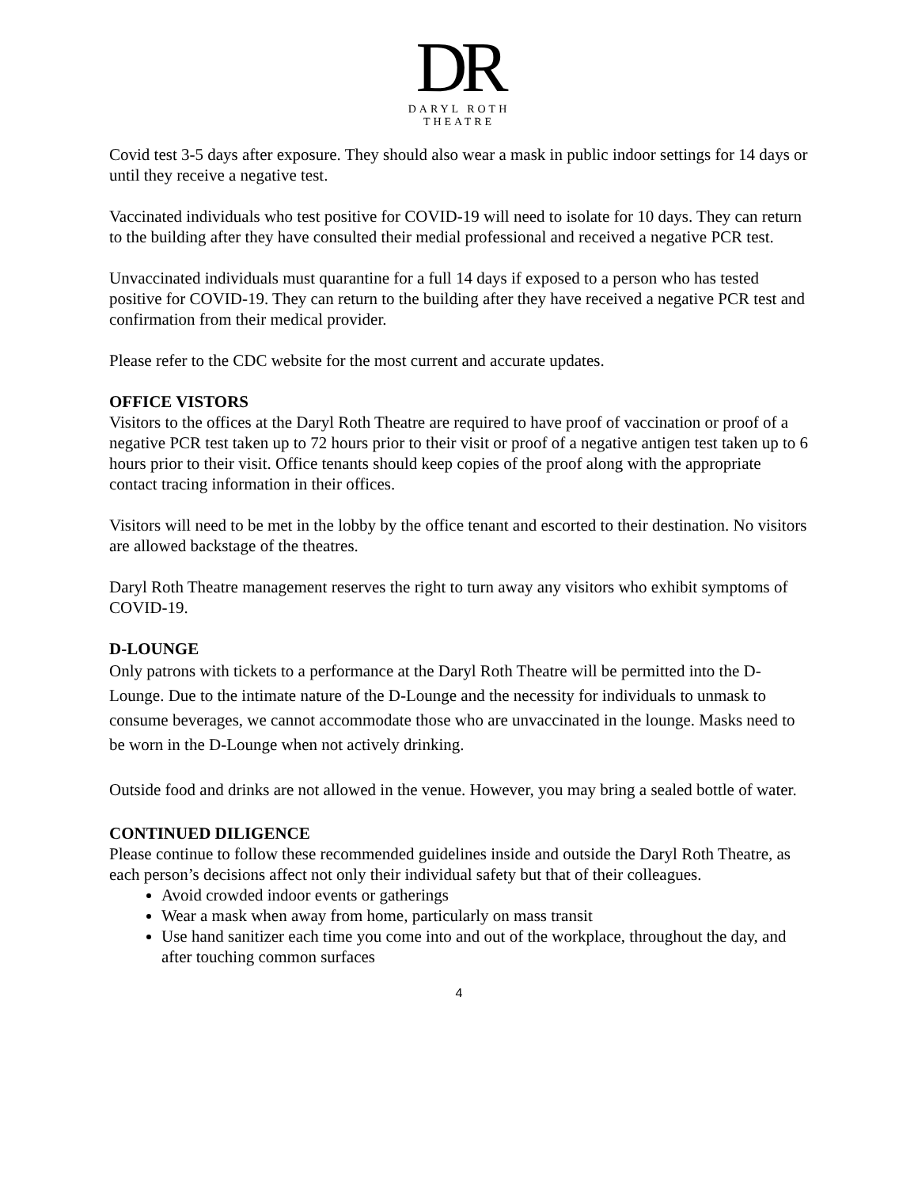DR
DARYL ROTH
THEATRE
Covid test 3-5 days after exposure. They should also wear a mask in public indoor settings for 14 days or until they receive a negative test.
Vaccinated individuals who test positive for COVID-19 will need to isolate for 10 days. They can return to the building after they have consulted their medial professional and received a negative PCR test.
Unvaccinated individuals must quarantine for a full 14 days if exposed to a person who has tested positive for COVID-19. They can return to the building after they have received a negative PCR test and confirmation from their medical provider.
Please refer to the CDC website for the most current and accurate updates.
OFFICE VISTORS
Visitors to the offices at the Daryl Roth Theatre are required to have proof of vaccination or proof of a negative PCR test taken up to 72 hours prior to their visit or proof of a negative antigen test taken up to 6 hours prior to their visit. Office tenants should keep copies of the proof along with the appropriate contact tracing information in their offices.
Visitors will need to be met in the lobby by the office tenant and escorted to their destination. No visitors are allowed backstage of the theatres.
Daryl Roth Theatre management reserves the right to turn away any visitors who exhibit symptoms of COVID-19.
D-LOUNGE
Only patrons with tickets to a performance at the Daryl Roth Theatre will be permitted into the D-Lounge. Due to the intimate nature of the D-Lounge and the necessity for individuals to unmask to consume beverages, we cannot accommodate those who are unvaccinated in the lounge. Masks need to be worn in the D-Lounge when not actively drinking.
Outside food and drinks are not allowed in the venue. However, you may bring a sealed bottle of water.
CONTINUED DILIGENCE
Please continue to follow these recommended guidelines inside and outside the Daryl Roth Theatre, as each person’s decisions affect not only their individual safety but that of their colleagues.
Avoid crowded indoor events or gatherings
Wear a mask when away from home, particularly on mass transit
Use hand sanitizer each time you come into and out of the workplace, throughout the day, and after touching common surfaces
4